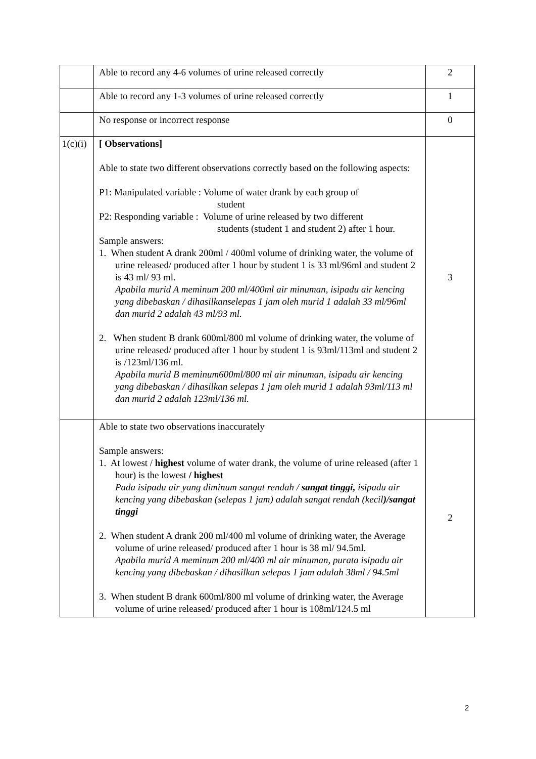| | Able to record any 4-6 volumes of urine released correctly | 2 |
| | Able to record any 1-3 volumes of urine released correctly | 1 |
| | No response or incorrect response | 0 |
| 1(c)(i) | [ Observations] Able to state two different observations correctly based on the following aspects: P1: Manipulated variable : Volume of water drank by each group of student P2: Responding variable : Volume of urine released by two different students (student 1 and student 2) after 1 hour. Sample answers: 1. When student A drank 200ml / 400ml volume of drinking water, the volume of urine released/ produced after 1 hour by student 1 is 33 ml/96ml and student 2 is 43 ml/ 93 ml. Apabila murid A meminum 200 ml/400ml air minuman, isipadu air kencing yang dibebaskan / dihasilkanselepas 1 jam oleh murid 1 adalah 33 ml/96ml dan murid 2 adalah 43 ml/93 ml. 2. When student B drank 600ml/800 ml volume of drinking water, the volume of urine released/ produced after 1 hour by student 1 is 93ml/113ml and student 2 is /123ml/136 ml. Apabila murid B meminum600ml/800 ml air minuman, isipadu air kencing yang dibebaskan / dihasilkan selepas 1 jam oleh murid 1 adalah 93ml/113 ml dan murid 2 adalah 123ml/136 ml. | 3 |
| | Able to state two observations inaccurately Sample answers: 1. At lowest / highest volume of water drank, the volume of urine released (after 1 hour) is the lowest / highest Pada isipadu air yang diminum sangat rendah / sangat tinggi, isipadu air kencing yang dibebaskan (selepas 1 jam) adalah sangat rendah (kecil )/sangat tinggi 2. When student A drank 200 ml/400 ml volume of drinking water, the Average volume of urine released/ produced after 1 hour is 38 ml/ 94.5ml. Apabila murid A meminum 200 ml/400 ml air minuman, purata isipadu air kencing yang dibebaskan / dihasilkan selepas 1 jam adalah 38ml / 94.5ml 3. When student B drank 600ml/800 ml volume of drinking water, the Average volume of urine released/ produced after 1 hour is 108ml/124.5 ml | 2 |
2